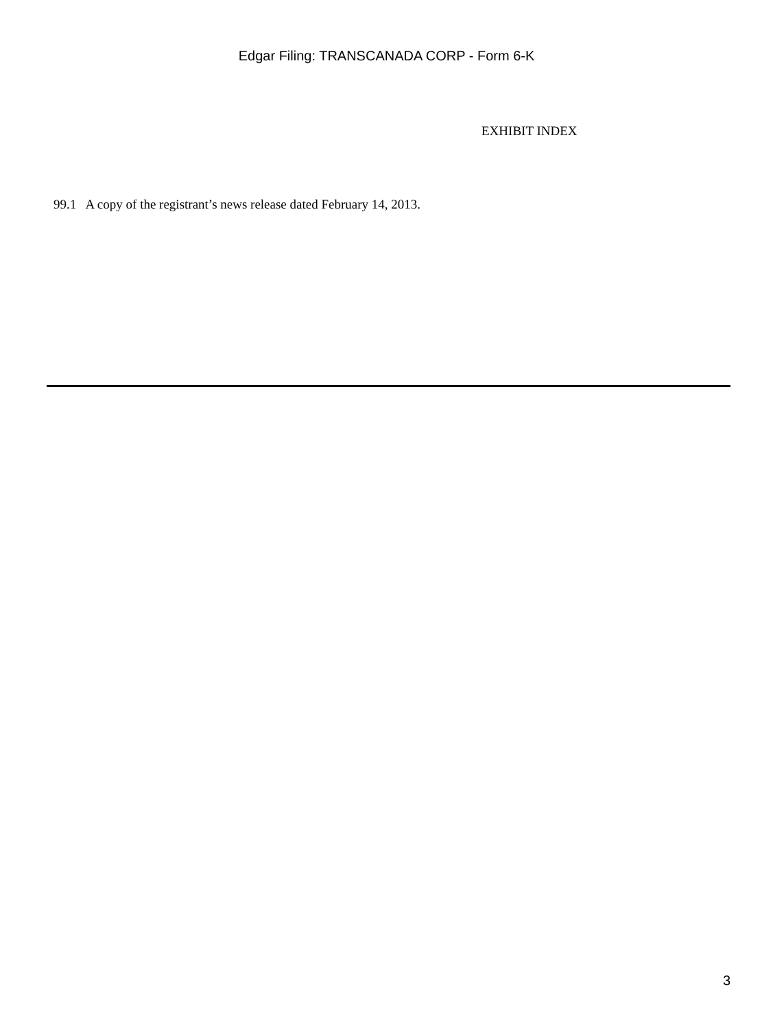Edgar Filing: TRANSCANADA CORP - Form 6-K
EXHIBIT INDEX
99.1 A copy of the registrant’s news release dated February 14, 2013.
3